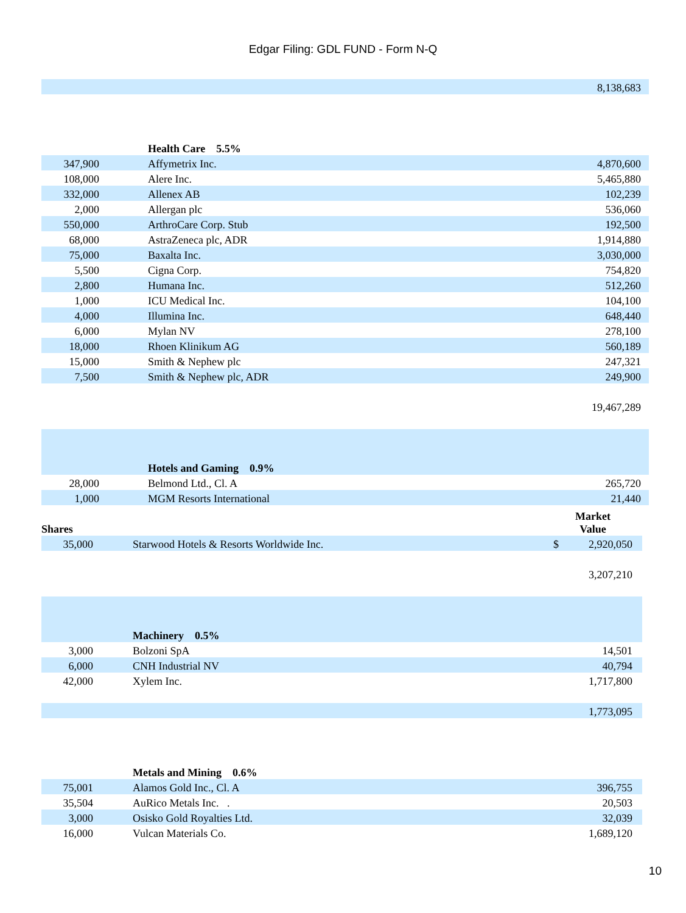Edgar Filing: GDL FUND - Form N-Q
| | | | 8,138,683 | |
| | | Health Care 5.5% | | |
| 347,900 | | Affymetrix Inc. | 4,870,600 | |
| 108,000 | | Alere Inc. | 5,465,880 | |
| 332,000 | | Allenex AB | 102,239 | |
| 2,000 | | Allergan plc | 536,060 | |
| 550,000 | | ArthroCare Corp. Stub | 192,500 | |
| 68,000 | | AstraZeneca plc, ADR | 1,914,880 | |
| 75,000 | | Baxalta Inc. | 3,030,000 | |
| 5,500 | | Cigna Corp. | 754,820 | |
| 2,800 | | Humana Inc. | 512,260 | |
| 1,000 | | ICU Medical Inc. | 104,100 | |
| 4,000 | | Illumina Inc. | 648,440 | |
| 6,000 | | Mylan NV | 278,100 | |
| 18,000 | | Rhoen Klinikum AG | 560,189 | |
| 15,000 | | Smith & Nephew plc | 247,321 | |
| 7,500 | | Smith & Nephew plc, ADR | 249,900 | |
| | | | 19,467,289 | |
| | | Hotels and Gaming 0.9% | | |
| 28,000 | | Belmond Ltd., Cl. A | 265,720 | |
| 1,000 | | MGM Resorts International | 21,440 | |
| Shares | | | Market Value | | |
| 35,000 | | Starwood Hotels & Resorts Worldwide Inc. | $ | 2,920,050 | |
| | | | | 3,207,210 | |
| | | Machinery 0.5% | | | |
| 3,000 | | Bolzoni SpA | | 14,501 | |
| 6,000 | | CNH Industrial NV | | 40,794 | |
| 42,000 | | Xylem Inc. | | 1,717,800 | |
| | | | | 1,773,095 | |
| | | Metals and Mining 0.6% | | | |
| 75,001 | | Alamos Gold Inc., Cl. A | | 396,755 | |
| 35,504 | | AuRico Metals Inc. . | | 20,503 | |
| 3,000 | | Osisko Gold Royalties Ltd. | | 32,039 | |
| 16,000 | | Vulcan Materials Co. | | 1,689,120 | |
10